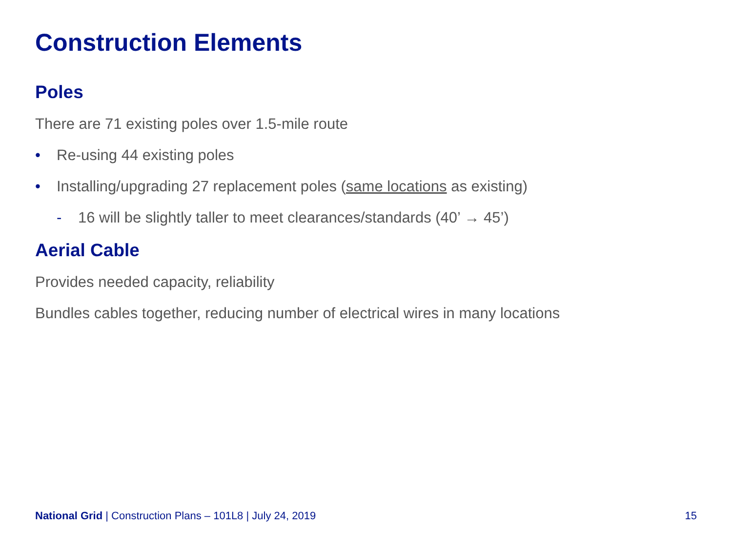Construction Elements
Poles
There are 71 existing poles over 1.5-mile route
• Re-using 44 existing poles
• Installing/upgrading 27 replacement poles (same locations as existing)
- 16 will be slightly taller to meet clearances/standards (40’ → 45’)
Aerial Cable
Provides needed capacity, reliability
Bundles cables together, reducing number of electrical wires in many locations
National Grid | Construction Plans – 101L8 | July 24, 2019 15